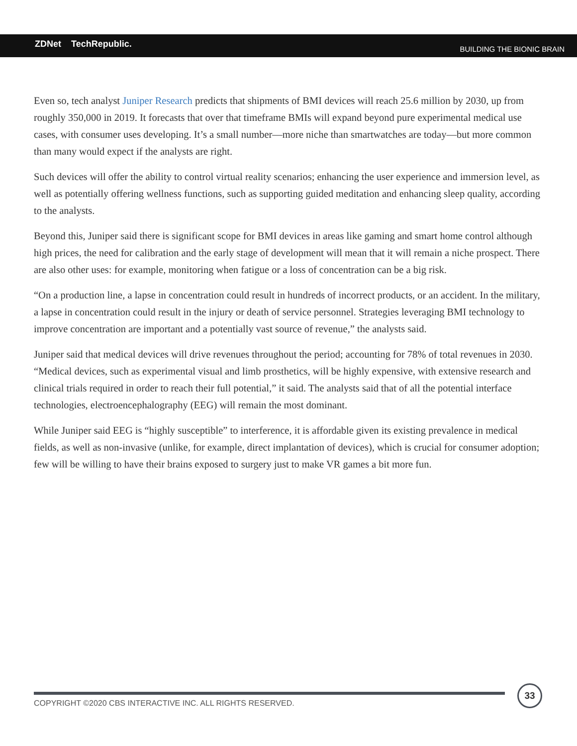ZDNet TechRepublic. BUILDING THE BIONIC BRAIN
Even so, tech analyst Juniper Research predicts that shipments of BMI devices will reach 25.6 million by 2030, up from roughly 350,000 in 2019. It forecasts that over that timeframe BMIs will expand beyond pure experimental medical use cases, with consumer uses developing. It’s a small number—more niche than smartwatches are today—but more common than many would expect if the analysts are right.
Such devices will offer the ability to control virtual reality scenarios; enhancing the user experience and immersion level, as well as potentially offering wellness functions, such as supporting guided meditation and enhancing sleep quality, according to the analysts.
Beyond this, Juniper said there is significant scope for BMI devices in areas like gaming and smart home control although high prices, the need for calibration and the early stage of development will mean that it will remain a niche prospect. There are also other uses: for example, monitoring when fatigue or a loss of concentration can be a big risk.
“On a production line, a lapse in concentration could result in hundreds of incorrect products, or an accident. In the military, a lapse in concentration could result in the injury or death of service personnel. Strategies leveraging BMI technology to improve concentration are important and a potentially vast source of revenue,” the analysts said.
Juniper said that medical devices will drive revenues throughout the period; accounting for 78% of total revenues in 2030. “Medical devices, such as experimental visual and limb prosthetics, will be highly expensive, with extensive research and clinical trials required in order to reach their full potential,” it said. The analysts said that of all the potential interface technologies, electroencephalography (EEG) will remain the most dominant.
While Juniper said EEG is “highly susceptible” to interference, it is affordable given its existing prevalence in medical fields, as well as non-invasive (unlike, for example, direct implantation of devices), which is crucial for consumer adoption; few will be willing to have their brains exposed to surgery just to make VR games a bit more fun.
COPYRIGHT ©2020 CBS INTERACTIVE INC. ALL RIGHTS RESERVED.
33